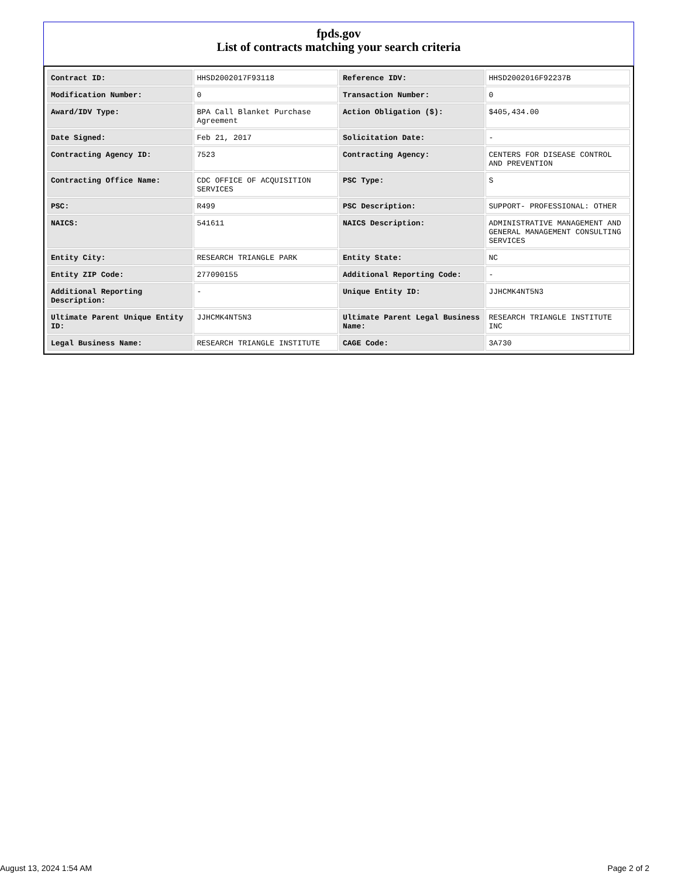fpds.gov
List of contracts matching your search criteria
| Contract ID: | HHSD2002017F93118 | Reference IDV: | HHSD2002016F92237B |
| Modification Number: | 0 | Transaction Number: | 0 |
| Award/IDV Type: | BPA Call Blanket Purchase Agreement | Action Obligation ($): | $405,434.00 |
| Date Signed: | Feb 21, 2017 | Solicitation Date: | - |
| Contracting Agency ID: | 7523 | Contracting Agency: | CENTERS FOR DISEASE CONTROL AND PREVENTION |
| Contracting Office Name: | CDC OFFICE OF ACQUISITION SERVICES | PSC Type: | S |
| PSC: | R499 | PSC Description: | SUPPORT- PROFESSIONAL: OTHER |
| NAICS: | 541611 | NAICS Description: | ADMINISTRATIVE MANAGEMENT AND GENERAL MANAGEMENT CONSULTING SERVICES |
| Entity City: | RESEARCH TRIANGLE PARK | Entity State: | NC |
| Entity ZIP Code: | 277090155 | Additional Reporting Code: | - |
| Additional Reporting Description: | - | Unique Entity ID: | JJHCMK4NT5N3 |
| Ultimate Parent Unique Entity ID: | JJHCMK4NT5N3 | Ultimate Parent Legal Business Name: | RESEARCH TRIANGLE INSTITUTE INC |
| Legal Business Name: | RESEARCH TRIANGLE INSTITUTE | CAGE Code: | 3A730 |
August 13, 2024 1:54 AM Page 2 of 2